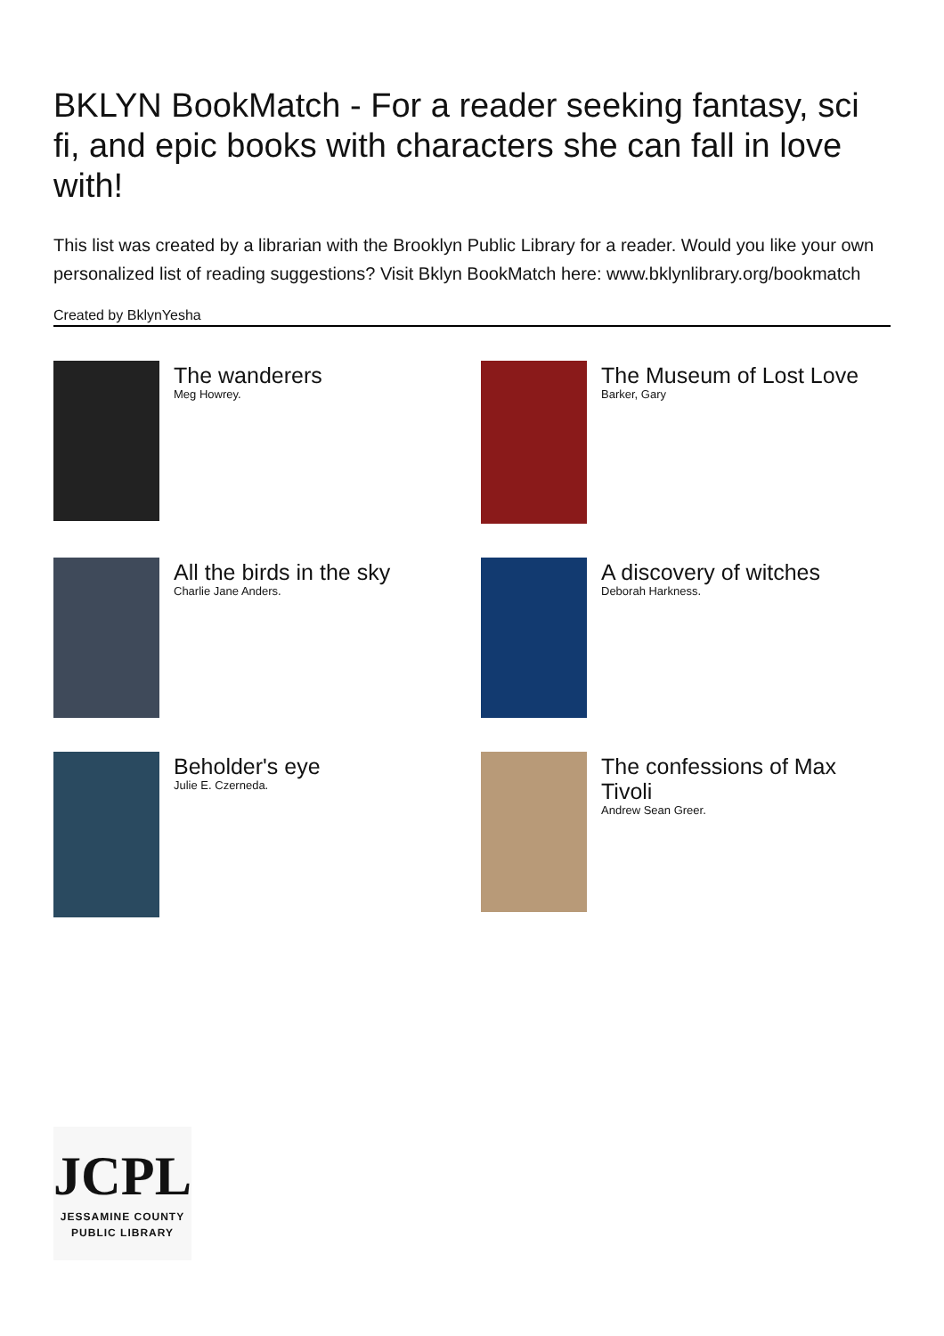BKLYN BookMatch - For a reader seeking fantasy, sci fi, and epic books with characters she can fall in love with!
This list was created by a librarian with the Brooklyn Public Library for a reader. Would you like your own personalized list of reading suggestions? Visit Bklyn BookMatch here: www.bklynlibrary.org/bookmatch
Created by BklynYesha
The wanderers
Meg Howrey.
The Museum of Lost Love
Barker, Gary
All the birds in the sky
Charlie Jane Anders.
A discovery of witches
Deborah Harkness.
Beholder's eye
Julie E. Czerneda.
The confessions of Max Tivoli
Andrew Sean Greer.
JCPL
JESSAMINE COUNTY
PUBLIC LIBRARY